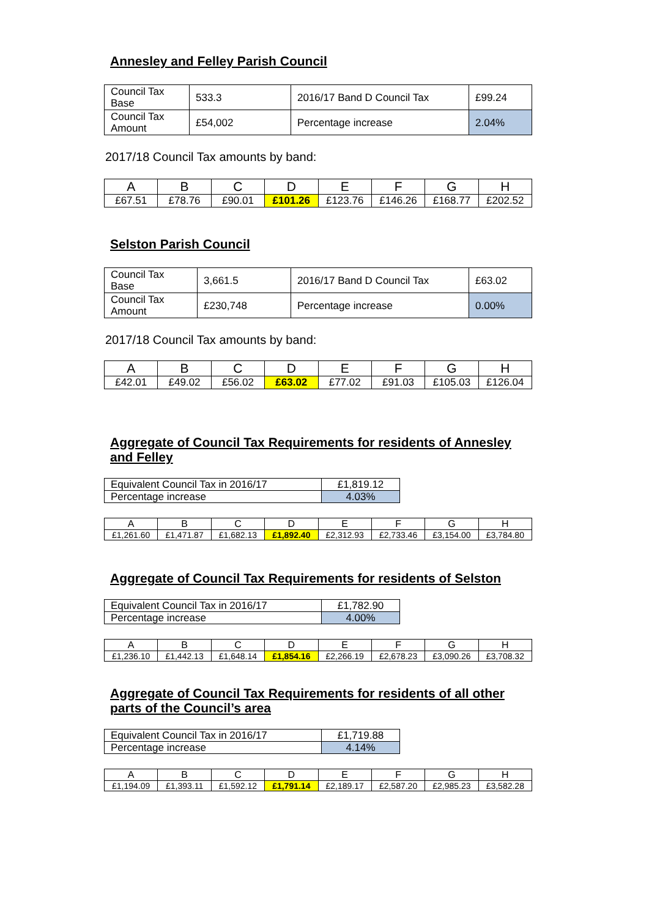Annesley and Felley Parish Council
| Council Tax Base | 533.3 | 2016/17 Band D Council Tax | £99.24 |
| Council Tax Amount | £54,002 | Percentage increase | 2.04% |
2017/18 Council Tax amounts by band:
| A | B | C | D | E | F | G | H |
| £67.51 | £78.76 | £90.01 | £101.26 | £123.76 | £146.26 | £168.77 | £202.52 |
Selston Parish Council
| Council Tax Base | 3,661.5 | 2016/17 Band D Council Tax | £63.02 |
| Council Tax Amount | £230,748 | Percentage increase | 0.00% |
2017/18 Council Tax amounts by band:
| A | B | C | D | E | F | G | H |
| £42.01 | £49.02 | £56.02 | £63.02 | £77.02 | £91.03 | £105.03 | £126.04 |
Aggregate of Council Tax Requirements for residents of Annesley and Felley
| Equivalent Council Tax in 2016/17 | £1,819.12 |
| Percentage increase | 4.03% |
| A | B | C | D | E | F | G | H |
| £1,261.60 | £1,471.87 | £1,682.13 | £1,892.40 | £2,312.93 | £2,733.46 | £3,154.00 | £3,784.80 |
Aggregate of Council Tax Requirements for residents of Selston
| Equivalent Council Tax in 2016/17 | £1,782.90 |
| Percentage increase | 4.00% |
| A | B | C | D | E | F | G | H |
| £1,236.10 | £1,442.13 | £1,648.14 | £1,854.16 | £2,266.19 | £2,678.23 | £3,090.26 | £3,708.32 |
Aggregate of Council Tax Requirements for residents of all other parts of the Council’s area
| Equivalent Council Tax in 2016/17 | £1,719.88 |
| Percentage increase | 4.14% |
| A | B | C | D | E | F | G | H |
| £1,194.09 | £1,393.11 | £1,592.12 | £1,791.14 | £2,189.17 | £2,587.20 | £2,985.23 | £3,582.28 |